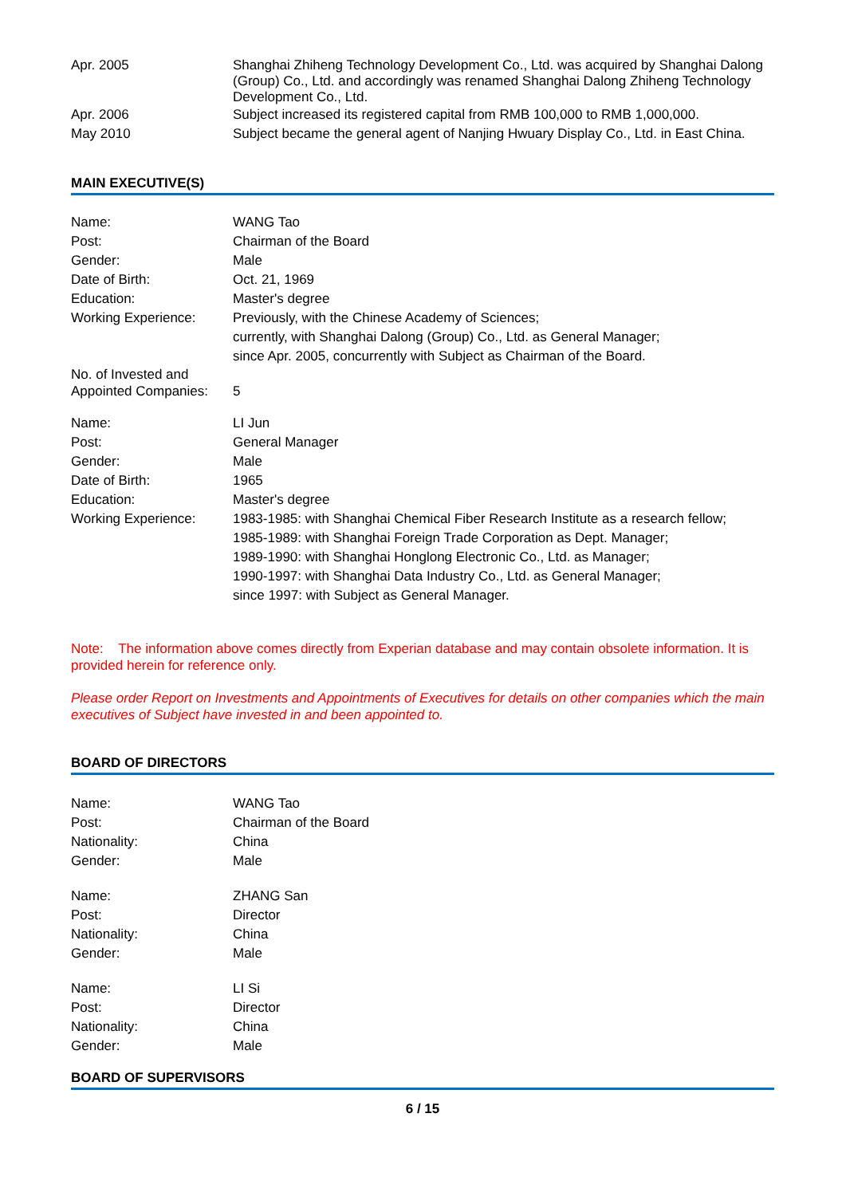| Apr. 2005 | Shanghai Zhiheng Technology Development Co., Ltd. was acquired by Shanghai Dalong (Group) Co., Ltd. and accordingly was renamed Shanghai Dalong Zhiheng Technology Development Co., Ltd. |
| Apr. 2006 | Subject increased its registered capital from RMB 100,000 to RMB 1,000,000. |
| May 2010 | Subject became the general agent of Nanjing Hwuary Display Co., Ltd. in East China. |
MAIN EXECUTIVE(S)
| Name: | WANG Tao |
| Post: | Chairman of the Board |
| Gender: | Male |
| Date of Birth: | Oct. 21, 1969 |
| Education: | Master's degree |
| Working Experience: | Previously, with the Chinese Academy of Sciences; currently, with Shanghai Dalong (Group) Co., Ltd. as General Manager; since Apr. 2005, concurrently with Subject as Chairman of the Board. |
| No. of Invested and Appointed Companies: | 5 |
| Name: | LI Jun |
| Post: | General Manager |
| Gender: | Male |
| Date of Birth: | 1965 |
| Education: | Master's degree |
| Working Experience: | 1983-1985: with Shanghai Chemical Fiber Research Institute as a research fellow; 1985-1989: with Shanghai Foreign Trade Corporation as Dept. Manager; 1989-1990: with Shanghai Honglong Electronic Co., Ltd. as Manager; 1990-1997: with Shanghai Data Industry Co., Ltd. as General Manager; since 1997: with Subject as General Manager. |
Note: The information above comes directly from Experian database and may contain obsolete information. It is provided herein for reference only.
Please order Report on Investments and Appointments of Executives for details on other companies which the main executives of Subject have invested in and been appointed to.
BOARD OF DIRECTORS
| Name: | WANG Tao |
| Post: | Chairman of the Board |
| Nationality: | China |
| Gender: | Male |
| Name: | ZHANG San |
| Post: | Director |
| Nationality: | China |
| Gender: | Male |
| Name: | LI Si |
| Post: | Director |
| Nationality: | China |
| Gender: | Male |
BOARD OF SUPERVISORS
6 / 15